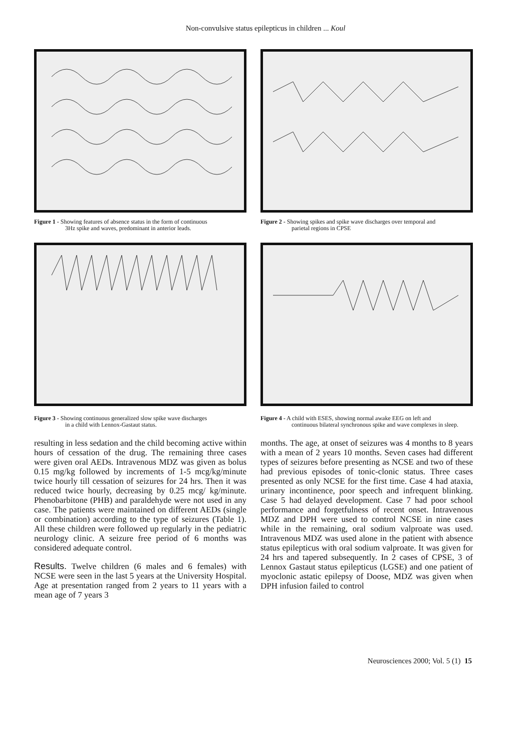Non-convulsive status epilepticus in children ... Koul
Figure 1 - Showing features of absence status in the form of continuous
3Hz spike and waves, predominant in anterior leads.
Figure 2 - Showing spikes and spike wave discharges over temporal and
parietal regions in CPSE
Figure 3 - Showing continuous generalized slow spike wave discharges
in a child with Lennox-Gastaut status.
Figure 4 - A child with ESES, showing normal awake EEG on left and
continuous bilateral synchronous spike and wave complexes in sleep.
resulting in less sedation and the child becoming active within hours of cessation of the drug. The remaining three cases were given oral AEDs. Intravenous MDZ was given as bolus 0.15 mg/kg followed by increments of 1-5 mcg/kg/minute twice hourly till cessation of seizures for 24 hrs. Then it was reduced twice hourly, decreasing by 0.25 mcg/ kg/minute. Phenobarbitone (PHB) and paraldehyde were not used in any case. The patients were maintained on different AEDs (single or combination) according to the type of seizures (Table 1). All these children were followed up regularly in the pediatric neurology clinic. A seizure free period of 6 months was considered adequate control.
Results. Twelve children (6 males and 6 females) with NCSE were seen in the last 5 years at the University Hospital. Age at presentation ranged from 2 years to 11 years with a mean age of 7 years 3
months. The age, at onset of seizures was 4 months to 8 years with a mean of 2 years 10 months. Seven cases had different types of seizures before presenting as NCSE and two of these had previous episodes of tonic-clonic status. Three cases presented as only NCSE for the first time. Case 4 had ataxia, urinary incontinence, poor speech and infrequent blinking. Case 5 had delayed development. Case 7 had poor school performance and forgetfulness of recent onset. Intravenous MDZ and DPH were used to control NCSE in nine cases while in the remaining, oral sodium valproate was used. Intravenous MDZ was used alone in the patient with absence status epilepticus with oral sodium valproate. It was given for 24 hrs and tapered subsequently. In 2 cases of CPSE, 3 of Lennox Gastaut status epilepticus (LGSE) and one patient of myoclonic astatic epilepsy of Doose, MDZ was given when DPH infusion failed to control
Neurosciences 2000; Vol. 5 (1) 15